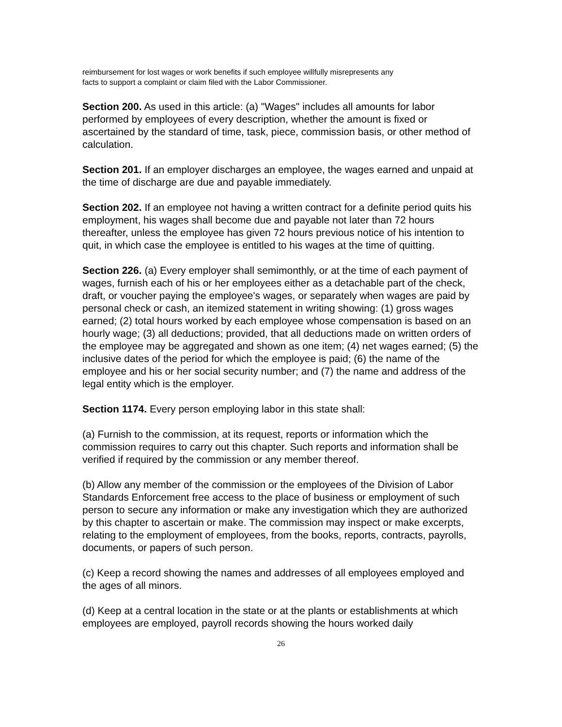reimbursement for lost wages or work benefits if such employee willfully misrepresents any
facts to support a complaint or claim filed with the Labor Commissioner.
Section 200. As used in this article: (a) "Wages" includes all amounts for labor performed by employees of every description, whether the amount is fixed or ascertained by the standard of time, task, piece, commission basis, or other method of calculation.
Section 201. If an employer discharges an employee, the wages earned and unpaid at the time of discharge are due and payable immediately.
Section 202. If an employee not having a written contract for a definite period quits his employment, his wages shall become due and payable not later than 72 hours thereafter, unless the employee has given 72 hours previous notice of his intention to quit, in which case the employee is entitled to his wages at the time of quitting.
Section 226. (a) Every employer shall semimonthly, or at the time of each payment of wages, furnish each of his or her employees either as a detachable part of the check, draft, or voucher paying the employee's wages, or separately when wages are paid by personal check or cash, an itemized statement in writing showing: (1) gross wages earned; (2) total hours worked by each employee whose compensation is based on an hourly wage; (3) all deductions; provided, that all deductions made on written orders of the employee may be aggregated and shown as one item; (4) net wages earned; (5) the inclusive dates of the period for which the employee is paid; (6) the name of the employee and his or her social security number; and (7) the name and address of the legal entity which is the employer.
Section 1174. Every person employing labor in this state shall:
(a) Furnish to the commission, at its request, reports or information which the commission requires to carry out this chapter. Such reports and information shall be verified if required by the commission or any member thereof.
(b) Allow any member of the commission or the employees of the Division of Labor Standards Enforcement free access to the place of business or employment of such person to secure any information or make any investigation which they are authorized by this chapter to ascertain or make. The commission may inspect or make excerpts, relating to the employment of employees, from the books, reports, contracts, payrolls, documents, or papers of such person.
(c) Keep a record showing the names and addresses of all employees employed and the ages of all minors.
(d) Keep at a central location in the state or at the plants or establishments at which employees are employed, payroll records showing the hours worked daily
26